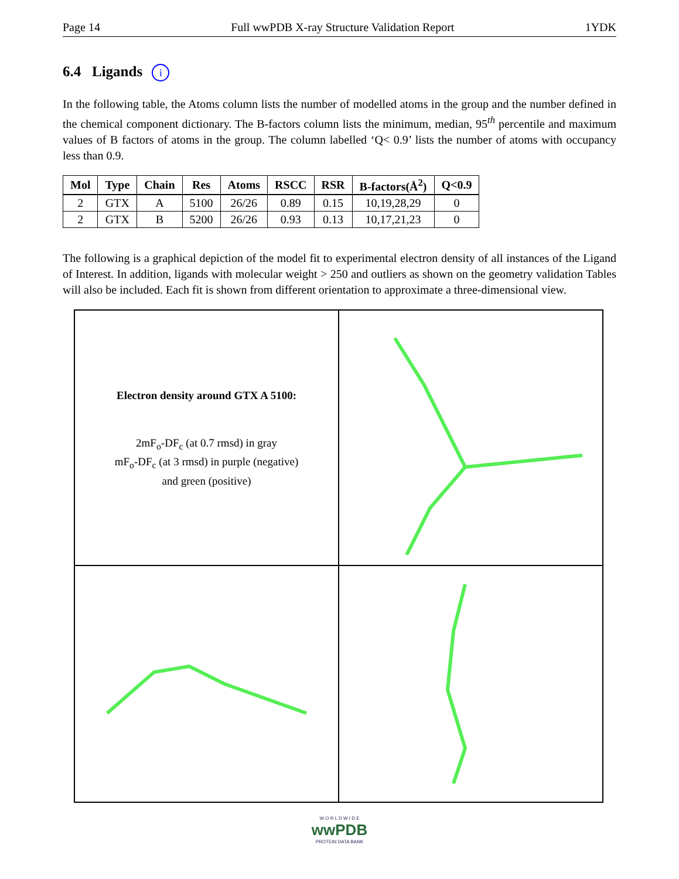Page 14 Full wwPDB X-ray Structure Validation Report 1YDK
6.4 Ligands i
In the following table, the Atoms column lists the number of modelled atoms in the group and the number defined in the chemical component dictionary. The B-factors column lists the minimum, median, 95<sup>th</sup> percentile and maximum values of B factors of atoms in the group. The column labelled ‘Q< 0.9’ lists the number of atoms with occupancy less than 0.9.
| Mol | Type | Chain | Res | Atoms | RSCC | RSR | B-factors(Å<sup>2</sup>) | Q<0.9 |
| --- | --- | --- | --- | --- | --- | --- | --- | --- |
| 2 | GTX | A | 5100 | 26/26 | 0.89 | 0.15 | 10,19,28,29 | 0 |
| 2 | GTX | B | 5200 | 26/26 | 0.93 | 0.13 | 10,17,21,23 | 0 |
The following is a graphical depiction of the model fit to experimental electron density of all instances of the Ligand of Interest. In addition, ligands with molecular weight > 250 and outliers as shown on the geometry validation Tables will also be included. Each fit is shown from different orientation to approximate a three-dimensional view.
Electron density around GTX A 5100:
2mF<sub>o</sub>-DF<sub>c</sub> (at 0.7 rmsd) in gray
mF<sub>o</sub>-DF<sub>c</sub> (at 3 rmsd) in purple (negative)
and green (positive)
W O R L D W I D E
wwPDB
PROTEIN DATA BANK